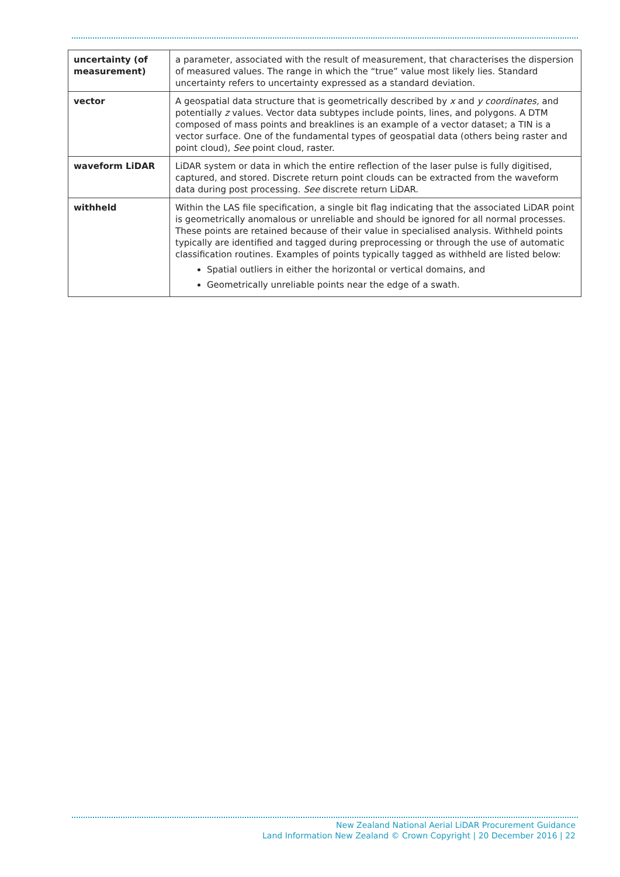| uncertainty (of measurement) | a parameter, associated with the result of measurement, that characterises the dispersion of measured values. The range in which the “true” value most likely lies. Standard uncertainty refers to uncertainty expressed as a standard deviation. |
| vector | A geospatial data structure that is geometrically described by x and y coordinates, and potentially z values. Vector data subtypes include points, lines, and polygons. A DTM composed of mass points and breaklines is an example of a vector dataset; a TIN is a vector surface. One of the fundamental types of geospatial data (others being raster and point cloud), See point cloud, raster. |
| waveform LiDAR | LiDAR system or data in which the entire reflection of the laser pulse is fully digitised, captured, and stored. Discrete return point clouds can be extracted from the waveform data during post processing. See discrete return LiDAR. |
| withheld | Within the LAS file specification, a single bit flag indicating that the associated LiDAR point is geometrically anomalous or unreliable and should be ignored for all normal processes. These points are retained because of their value in specialised analysis. Withheld points typically are identified and tagged during preprocessing or through the use of automatic classification routines. Examples of points typically tagged as withheld are listed below: Spatial outliers in either the horizontal or vertical domains, and Geometrically unreliable points near the edge of a swath. |
New Zealand National Aerial LiDAR Procurement Guidance
Land Information New Zealand © Crown Copyright | 20 December 2016 | 22